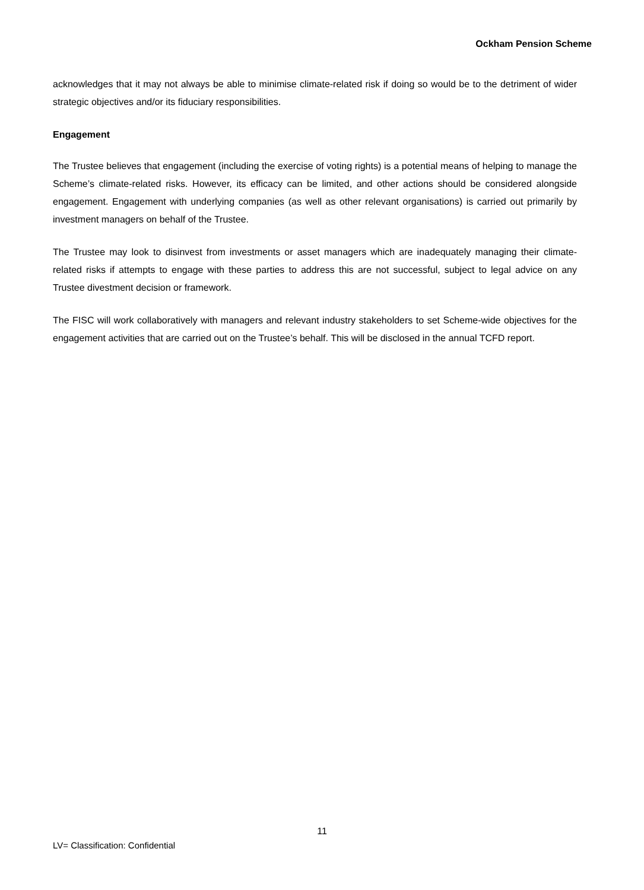Ockham Pension Scheme
acknowledges that it may not always be able to minimise climate-related risk if doing so would be to the detriment of wider strategic objectives and/or its fiduciary responsibilities.
Engagement
The Trustee believes that engagement (including the exercise of voting rights) is a potential means of helping to manage the Scheme’s climate-related risks. However, its efficacy can be limited, and other actions should be considered alongside engagement. Engagement with underlying companies (as well as other relevant organisations) is carried out primarily by investment managers on behalf of the Trustee.
The Trustee may look to disinvest from investments or asset managers which are inadequately managing their climate-related risks if attempts to engage with these parties to address this are not successful, subject to legal advice on any Trustee divestment decision or framework.
The FISC will work collaboratively with managers and relevant industry stakeholders to set Scheme-wide objectives for the engagement activities that are carried out on the Trustee’s behalf. This will be disclosed in the annual TCFD report.
11
LV= Classification: Confidential